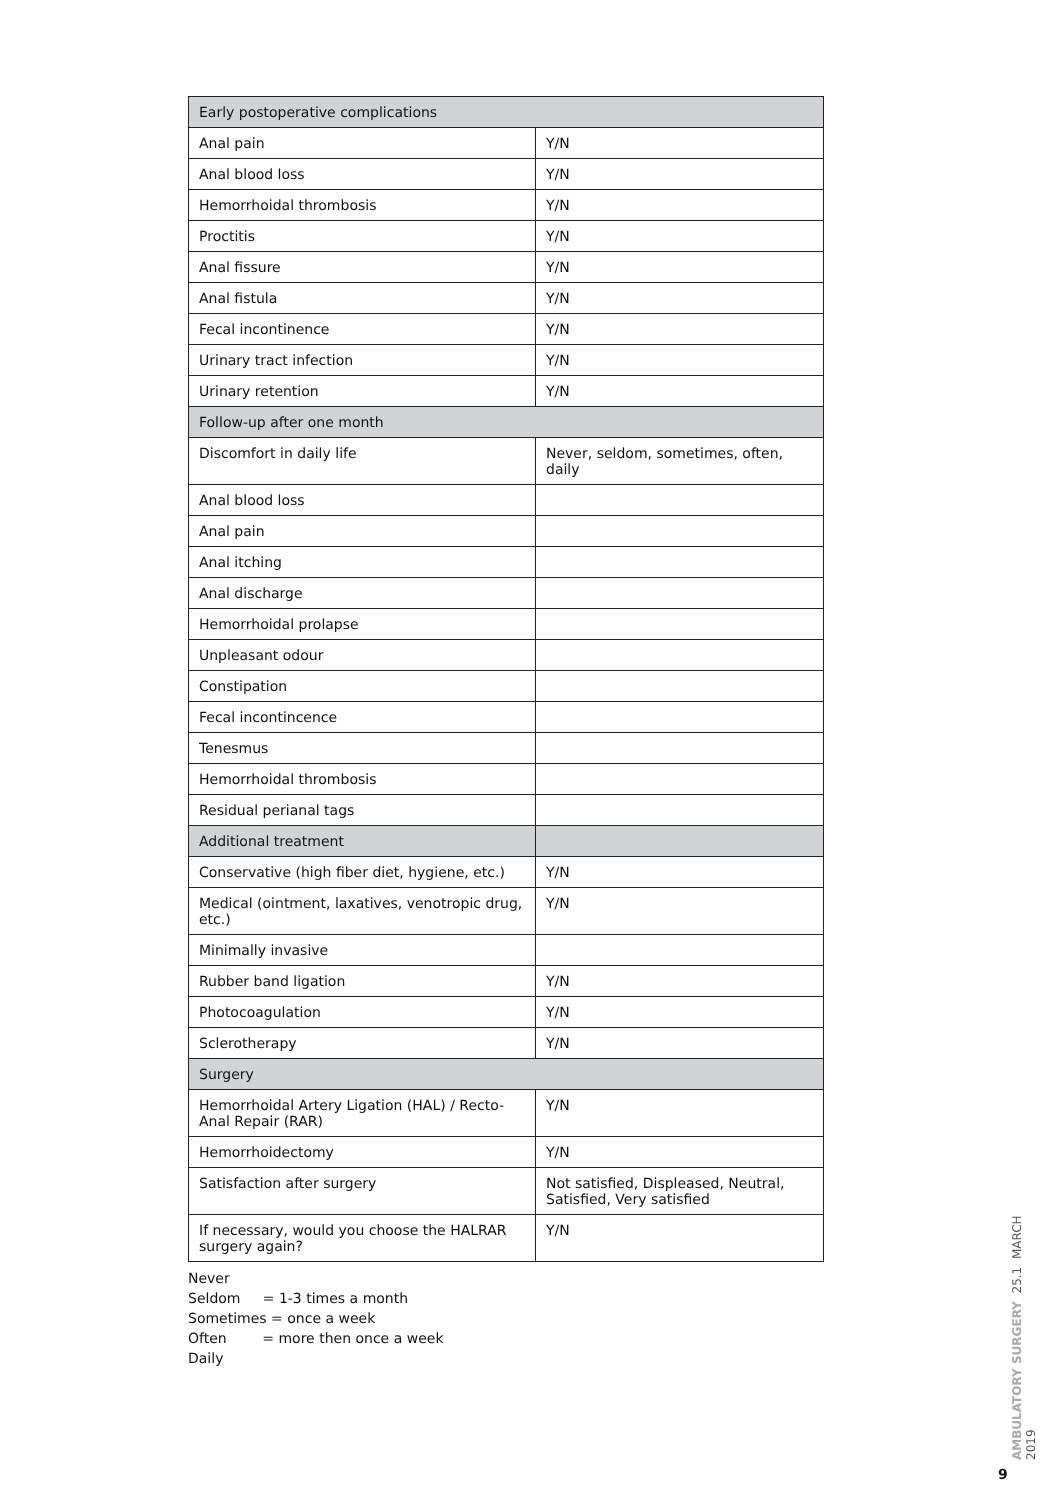| Early postoperative complications | |
| Anal pain | Y/N |
| Anal blood loss | Y/N |
| Hemorrhoidal thrombosis | Y/N |
| Proctitis | Y/N |
| Anal fissure | Y/N |
| Anal fistula | Y/N |
| Fecal incontinence | Y/N |
| Urinary tract infection | Y/N |
| Urinary retention | Y/N |
| Follow-up after one month | |
| Discomfort in daily life | Never, seldom, sometimes, often, daily |
| Anal blood loss | |
| Anal pain | |
| Anal itching | |
| Anal discharge | |
| Hemorrhoidal prolapse | |
| Unpleasant odour | |
| Constipation | |
| Fecal incontincence | |
| Tenesmus | |
| Hemorrhoidal thrombosis | |
| Residual perianal tags | |
| Additional treatment | |
| Conservative (high fiber diet, hygiene, etc.) | Y/N |
| Medical (ointment, laxatives, venotropic drug, etc.) | Y/N |
| Minimally invasive | |
| Rubber band ligation | Y/N |
| Photocoagulation | Y/N |
| Sclerotherapy | Y/N |
| Surgery | |
| Hemorrhoidal Artery Ligation (HAL) / Recto-Anal Repair (RAR) | Y/N |
| Hemorrhoidectomy | Y/N |
| Satisfaction after surgery | Not satisfied, Displeased, Neutral, Satisfied, Very satisfied |
| If necessary, would you choose the HALRAR surgery again? | Y/N |
Never
Seldom = 1-3 times a month
Sometimes = once a week
Often = more then once a week
Daily
AMBULATORY SURGERY 25.1 MARCH 2019
9